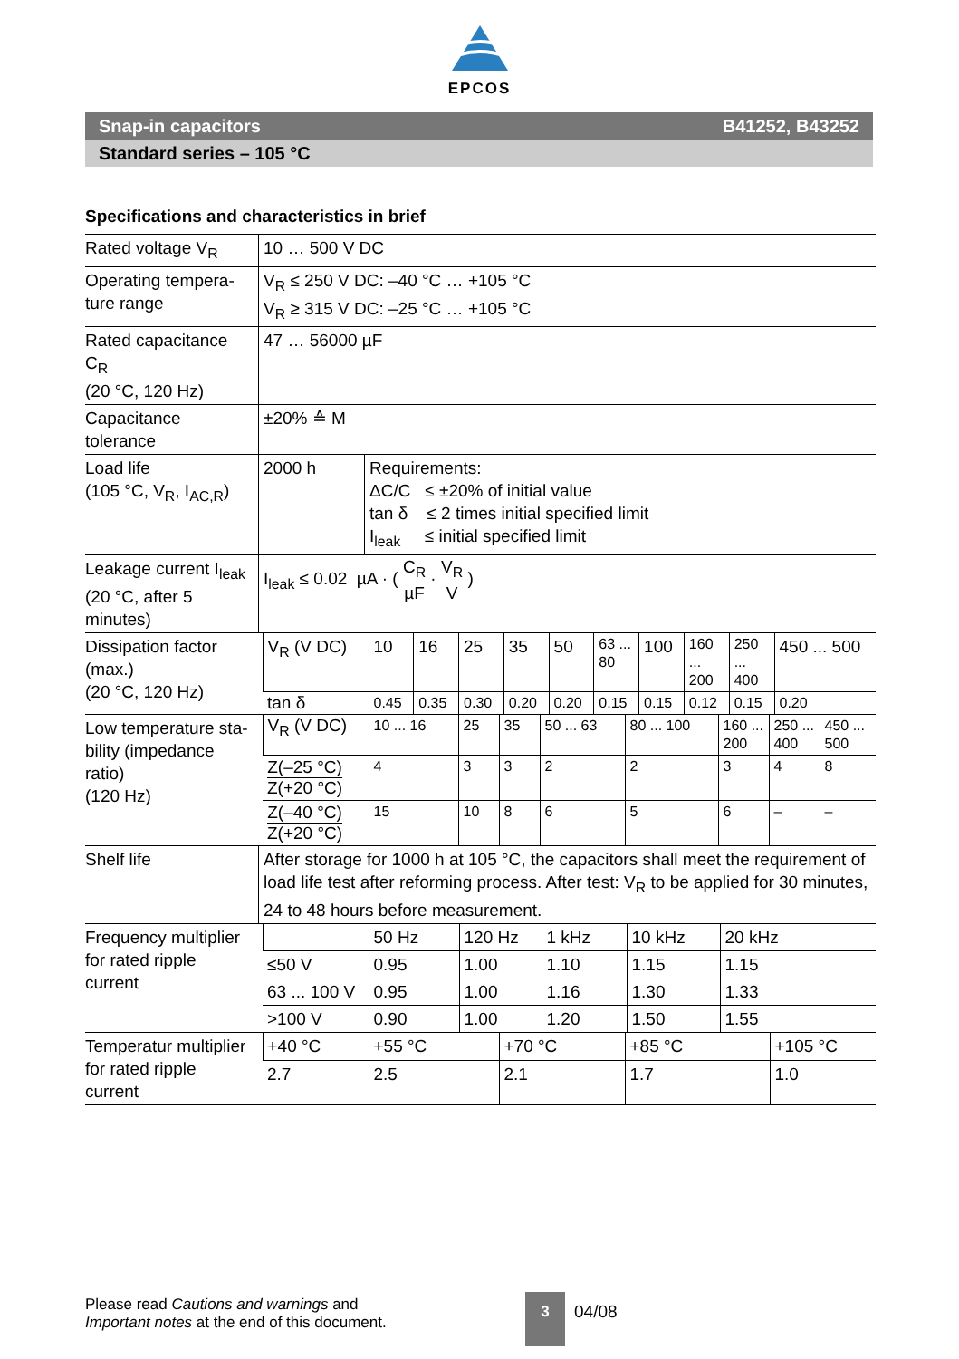EPCOS
Snap-in capacitors B41252, B43252
Standard series – 105 °C
Specifications and characteristics in brief
| Rated voltage V<sub>R</sub> | 10 … 500 V DC |
| Operating tempera- ture range | V<sub>R</sub> ≤ 250 V DC: –40 °C … +105 °C V<sub>R</sub> ≥ 315 V DC: –25 °C … +105 °C |
| Rated capacitance C<sub>R</sub> (20 °C, 120 Hz) | 47 … 56000 µF |
| Capacitance tolerance | ±20% ≙ M |
| Load life (105 °C, V<sub>R</sub>, I<sub>AC,R</sub>) | 2000 h | Requirements: ΔC/C ≤ ±20% of initial value tan δ ≤ 2 times initial specified limit I<sub>leak</sub> ≤ initial specified limit |
| Leakage current I<sub>leak</sub> (20 °C, after 5 minutes) | I<sub>leak</sub> ≤ 0.02 µA · ( C<sub>R</sub> µF · V<sub>R</sub> V ) | |
| Dissipation factor (max.) (20 °C, 120 Hz) | V<sub>R</sub> (V DC) | 10 | 16 | 25 | 35 | 50 | 63 ... 80 | 100 | 160 ... 200 | 250 ... 400 | 450 ... 500 |
| | tan δ | 0.45 | 0.35 | 0.30 | 0.20 | 0.20 | 0.15 | 0.15 | 0.12 | 0.15 | 0.20 |
| Low temperature sta- bility (impedance ratio) (120 Hz) | V<sub>R</sub> (V DC) | 10 ... 16 | 25 | 35 | 50 ... 63 | 80 ... 100 | 160 ... 200 | 250 ... 400 | 450 ... 500 |
| | Z(–25 °C) Z(+20 °C) | 4 | 3 | 3 | 2 | 2 | 3 | 4 | 8 |
| | Z(–40 °C) Z(+20 °C) | 15 | 10 | 8 | 6 | 5 | 6 | – | – |
| Shelf life | After storage for 1000 h at 105 °C, the capacitors shall meet the requirement of load life test after reforming process. After test: V<sub>R</sub> to be applied for 30 minutes, 24 to 48 hours before measurement. |
| Frequency multiplier for rated ripple current | | 50 Hz | 120 Hz | 1 kHz | 10 kHz | 20 kHz |
| | ≤50 V | 0.95 | 1.00 | 1.10 | 1.15 | 1.15 |
| | 63 ... 100 V | 0.95 | 1.00 | 1.16 | 1.30 | 1.33 |
| | >100 V | 0.90 | 1.00 | 1.20 | 1.50 | 1.55 |
| Temperatur multiplier for rated ripple current | +40 °C | +55 °C | +70 °C | +85 °C | +105 °C |
| | 2.7 | 2.5 | 2.1 | 1.7 | 1.0 |
Please read Cautions and warnings and
Important notes at the end of this document.
3
04/08